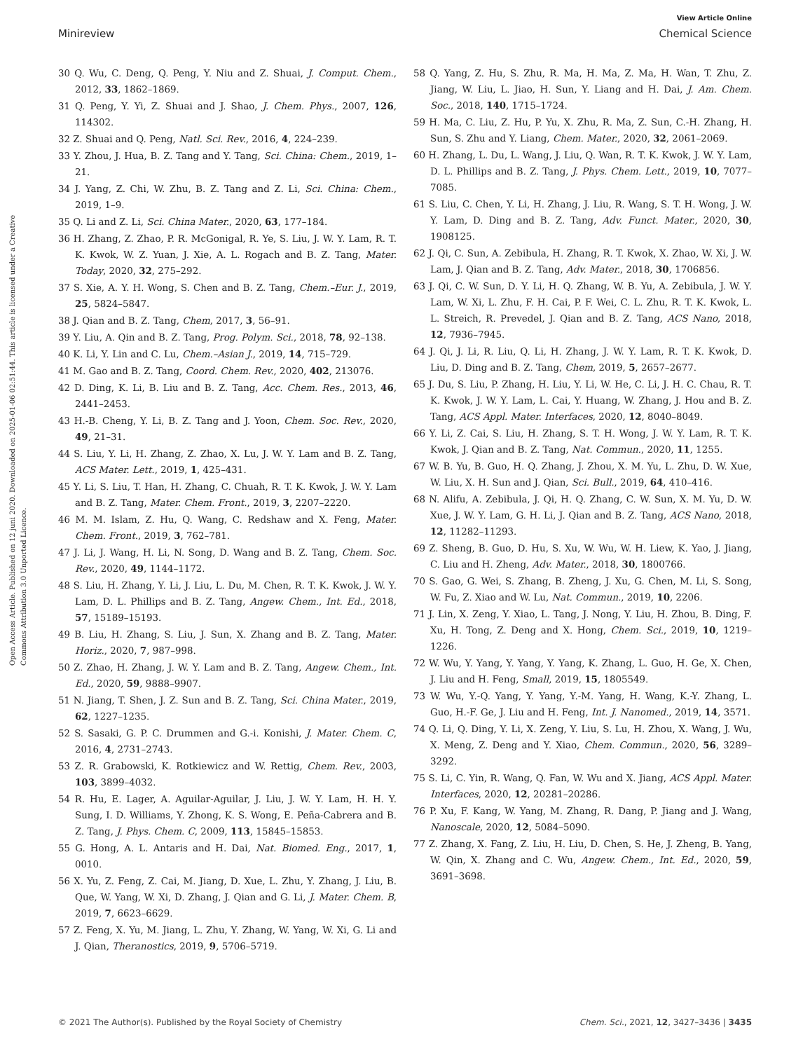View Article Online
Minireview Chemical Science
Open Access Article. Published on 12 juni 2020. Downloaded on 2025-01-06 02:51:44. This article is licensed under a Creative Commons Attribution 3.0 Unported Licence.
30 Q. Wu, C. Deng, Q. Peng, Y. Niu and Z. Shuai, J. Comput. Chem., 2012, 33, 1862–1869.
31 Q. Peng, Y. Yi, Z. Shuai and J. Shao, J. Chem. Phys., 2007, 126, 114302.
32 Z. Shuai and Q. Peng, Natl. Sci. Rev., 2016, 4, 224–239.
33 Y. Zhou, J. Hua, B. Z. Tang and Y. Tang, Sci. China: Chem., 2019, 1–21.
34 J. Yang, Z. Chi, W. Zhu, B. Z. Tang and Z. Li, Sci. China: Chem., 2019, 1–9.
35 Q. Li and Z. Li, Sci. China Mater., 2020, 63, 177–184.
36 H. Zhang, Z. Zhao, P. R. McGonigal, R. Ye, S. Liu, J. W. Y. Lam, R. T. K. Kwok, W. Z. Yuan, J. Xie, A. L. Rogach and B. Z. Tang, Mater. Today, 2020, 32, 275–292.
37 S. Xie, A. Y. H. Wong, S. Chen and B. Z. Tang, Chem.–Eur. J., 2019, 25, 5824–5847.
38 J. Qian and B. Z. Tang, Chem, 2017, 3, 56–91.
39 Y. Liu, A. Qin and B. Z. Tang, Prog. Polym. Sci., 2018, 78, 92–138.
40 K. Li, Y. Lin and C. Lu, Chem.–Asian J., 2019, 14, 715–729.
41 M. Gao and B. Z. Tang, Coord. Chem. Rev., 2020, 402, 213076.
42 D. Ding, K. Li, B. Liu and B. Z. Tang, Acc. Chem. Res., 2013, 46, 2441–2453.
43 H.-B. Cheng, Y. Li, B. Z. Tang and J. Yoon, Chem. Soc. Rev., 2020, 49, 21–31.
44 S. Liu, Y. Li, H. Zhang, Z. Zhao, X. Lu, J. W. Y. Lam and B. Z. Tang, ACS Mater. Lett., 2019, 1, 425–431.
45 Y. Li, S. Liu, T. Han, H. Zhang, C. Chuah, R. T. K. Kwok, J. W. Y. Lam and B. Z. Tang, Mater. Chem. Front., 2019, 3, 2207–2220.
46 M. M. Islam, Z. Hu, Q. Wang, C. Redshaw and X. Feng, Mater. Chem. Front., 2019, 3, 762–781.
47 J. Li, J. Wang, H. Li, N. Song, D. Wang and B. Z. Tang, Chem. Soc. Rev., 2020, 49, 1144–1172.
48 S. Liu, H. Zhang, Y. Li, J. Liu, L. Du, M. Chen, R. T. K. Kwok, J. W. Y. Lam, D. L. Phillips and B. Z. Tang, Angew. Chem., Int. Ed., 2018, 57, 15189–15193.
49 B. Liu, H. Zhang, S. Liu, J. Sun, X. Zhang and B. Z. Tang, Mater. Horiz., 2020, 7, 987–998.
50 Z. Zhao, H. Zhang, J. W. Y. Lam and B. Z. Tang, Angew. Chem., Int. Ed., 2020, 59, 9888–9907.
51 N. Jiang, T. Shen, J. Z. Sun and B. Z. Tang, Sci. China Mater., 2019, 62, 1227–1235.
52 S. Sasaki, G. P. C. Drummen and G.-i. Konishi, J. Mater. Chem. C, 2016, 4, 2731–2743.
53 Z. R. Grabowski, K. Rotkiewicz and W. Rettig, Chem. Rev., 2003, 103, 3899–4032.
54 R. Hu, E. Lager, A. Aguilar-Aguilar, J. Liu, J. W. Y. Lam, H. H. Y. Sung, I. D. Williams, Y. Zhong, K. S. Wong, E. Peña-Cabrera and B. Z. Tang, J. Phys. Chem. C, 2009, 113, 15845–15853.
55 G. Hong, A. L. Antaris and H. Dai, Nat. Biomed. Eng., 2017, 1, 0010.
56 X. Yu, Z. Feng, Z. Cai, M. Jiang, D. Xue, L. Zhu, Y. Zhang, J. Liu, B. Que, W. Yang, W. Xi, D. Zhang, J. Qian and G. Li, J. Mater. Chem. B, 2019, 7, 6623–6629.
57 Z. Feng, X. Yu, M. Jiang, L. Zhu, Y. Zhang, W. Yang, W. Xi, G. Li and J. Qian, Theranostics, 2019, 9, 5706–5719.
58 Q. Yang, Z. Hu, S. Zhu, R. Ma, H. Ma, Z. Ma, H. Wan, T. Zhu, Z. Jiang, W. Liu, L. Jiao, H. Sun, Y. Liang and H. Dai, J. Am. Chem. Soc., 2018, 140, 1715–1724.
59 H. Ma, C. Liu, Z. Hu, P. Yu, X. Zhu, R. Ma, Z. Sun, C.-H. Zhang, H. Sun, S. Zhu and Y. Liang, Chem. Mater., 2020, 32, 2061–2069.
60 H. Zhang, L. Du, L. Wang, J. Liu, Q. Wan, R. T. K. Kwok, J. W. Y. Lam, D. L. Phillips and B. Z. Tang, J. Phys. Chem. Lett., 2019, 10, 7077–7085.
61 S. Liu, C. Chen, Y. Li, H. Zhang, J. Liu, R. Wang, S. T. H. Wong, J. W. Y. Lam, D. Ding and B. Z. Tang, Adv. Funct. Mater., 2020, 30, 1908125.
62 J. Qi, C. Sun, A. Zebibula, H. Zhang, R. T. Kwok, X. Zhao, W. Xi, J. W. Lam, J. Qian and B. Z. Tang, Adv. Mater., 2018, 30, 1706856.
63 J. Qi, C. W. Sun, D. Y. Li, H. Q. Zhang, W. B. Yu, A. Zebibula, J. W. Y. Lam, W. Xi, L. Zhu, F. H. Cai, P. F. Wei, C. L. Zhu, R. T. K. Kwok, L. L. Streich, R. Prevedel, J. Qian and B. Z. Tang, ACS Nano, 2018, 12, 7936–7945.
64 J. Qi, J. Li, R. Liu, Q. Li, H. Zhang, J. W. Y. Lam, R. T. K. Kwok, D. Liu, D. Ding and B. Z. Tang, Chem, 2019, 5, 2657–2677.
65 J. Du, S. Liu, P. Zhang, H. Liu, Y. Li, W. He, C. Li, J. H. C. Chau, R. T. K. Kwok, J. W. Y. Lam, L. Cai, Y. Huang, W. Zhang, J. Hou and B. Z. Tang, ACS Appl. Mater. Interfaces, 2020, 12, 8040–8049.
66 Y. Li, Z. Cai, S. Liu, H. Zhang, S. T. H. Wong, J. W. Y. Lam, R. T. K. Kwok, J. Qian and B. Z. Tang, Nat. Commun., 2020, 11, 1255.
67 W. B. Yu, B. Guo, H. Q. Zhang, J. Zhou, X. M. Yu, L. Zhu, D. W. Xue, W. Liu, X. H. Sun and J. Qian, Sci. Bull., 2019, 64, 410–416.
68 N. Alifu, A. Zebibula, J. Qi, H. Q. Zhang, C. W. Sun, X. M. Yu, D. W. Xue, J. W. Y. Lam, G. H. Li, J. Qian and B. Z. Tang, ACS Nano, 2018, 12, 11282–11293.
69 Z. Sheng, B. Guo, D. Hu, S. Xu, W. Wu, W. H. Liew, K. Yao, J. Jiang, C. Liu and H. Zheng, Adv. Mater., 2018, 30, 1800766.
70 S. Gao, G. Wei, S. Zhang, B. Zheng, J. Xu, G. Chen, M. Li, S. Song, W. Fu, Z. Xiao and W. Lu, Nat. Commun., 2019, 10, 2206.
71 J. Lin, X. Zeng, Y. Xiao, L. Tang, J. Nong, Y. Liu, H. Zhou, B. Ding, F. Xu, H. Tong, Z. Deng and X. Hong, Chem. Sci., 2019, 10, 1219–1226.
72 W. Wu, Y. Yang, Y. Yang, Y. Yang, K. Zhang, L. Guo, H. Ge, X. Chen, J. Liu and H. Feng, Small, 2019, 15, 1805549.
73 W. Wu, Y.-Q. Yang, Y. Yang, Y.-M. Yang, H. Wang, K.-Y. Zhang, L. Guo, H.-F. Ge, J. Liu and H. Feng, Int. J. Nanomed., 2019, 14, 3571.
74 Q. Li, Q. Ding, Y. Li, X. Zeng, Y. Liu, S. Lu, H. Zhou, X. Wang, J. Wu, X. Meng, Z. Deng and Y. Xiao, Chem. Commun., 2020, 56, 3289–3292.
75 S. Li, C. Yin, R. Wang, Q. Fan, W. Wu and X. Jiang, ACS Appl. Mater. Interfaces, 2020, 12, 20281–20286.
76 P. Xu, F. Kang, W. Yang, M. Zhang, R. Dang, P. Jiang and J. Wang, Nanoscale, 2020, 12, 5084–5090.
77 Z. Zhang, X. Fang, Z. Liu, H. Liu, D. Chen, S. He, J. Zheng, B. Yang, W. Qin, X. Zhang and C. Wu, Angew. Chem., Int. Ed., 2020, 59, 3691–3698.
© 2021 The Author(s). Published by the Royal Society of Chemistry Chem. Sci., 2021, 12, 3427–3436 | 3435